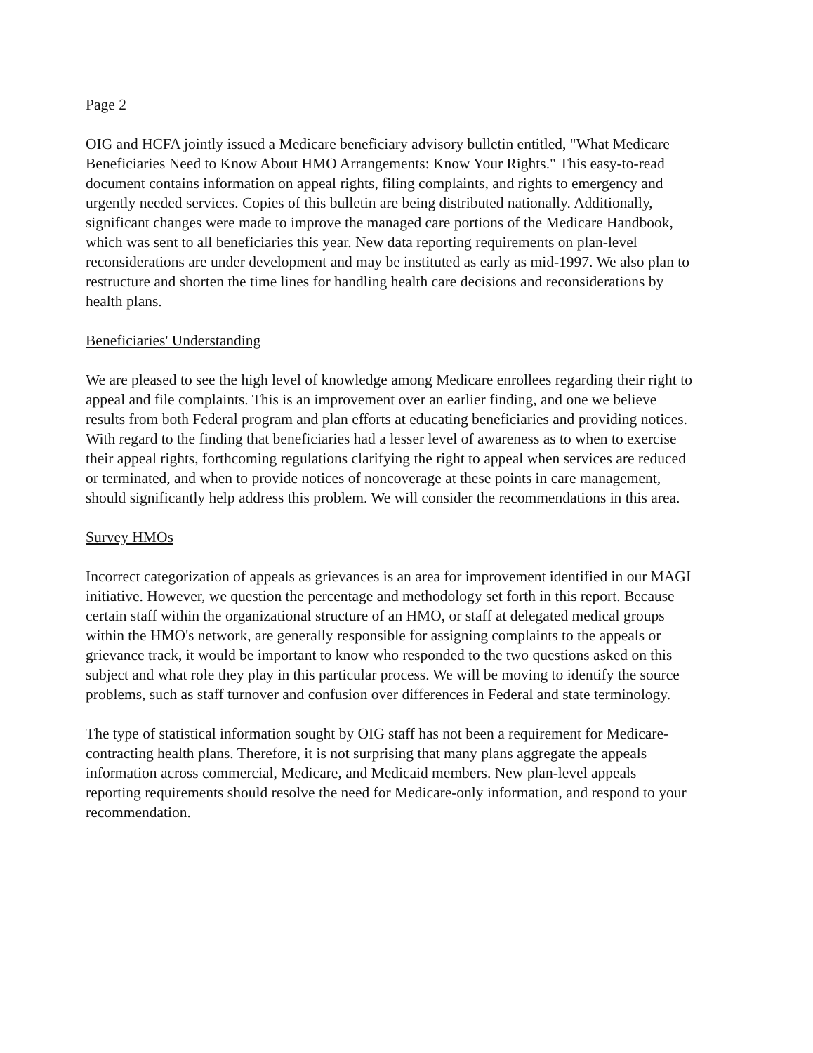Page 2
OIG and HCFA jointly issued a Medicare beneficiary advisory bulletin entitled, "What Medicare Beneficiaries Need to Know About HMO Arrangements: Know Your Rights." This easy-to-read document contains information on appeal rights, filing complaints, and rights to emergency and urgently needed services. Copies of this bulletin are being distributed nationally. Additionally, significant changes were made to improve the managed care portions of the Medicare Handbook, which was sent to all beneficiaries this year. New data reporting requirements on plan-level reconsiderations are under development and may be instituted as early as mid-1997. We also plan to restructure and shorten the time lines for handling health care decisions and reconsiderations by health plans.
Beneficiaries' Understanding
We are pleased to see the high level of knowledge among Medicare enrollees regarding their right to appeal and file complaints. This is an improvement over an earlier finding, and one we believe results from both Federal program and plan efforts at educating beneficiaries and providing notices. With regard to the finding that beneficiaries had a lesser level of awareness as to when to exercise their appeal rights, forthcoming regulations clarifying the right to appeal when services are reduced or terminated, and when to provide notices of noncoverage at these points in care management, should significantly help address this problem. We will consider the recommendations in this area.
Survey HMOs
Incorrect categorization of appeals as grievances is an area for improvement identified in our MAGI initiative. However, we question the percentage and methodology set forth in this report. Because certain staff within the organizational structure of an HMO, or staff at delegated medical groups within the HMO's network, are generally responsible for assigning complaints to the appeals or grievance track, it would be important to know who responded to the two questions asked on this subject and what role they play in this particular process. We will be moving to identify the source problems, such as staff turnover and confusion over differences in Federal and state terminology.
The type of statistical information sought by OIG staff has not been a requirement for Medicare-contracting health plans. Therefore, it is not surprising that many plans aggregate the appeals information across commercial, Medicare, and Medicaid members. New plan-level appeals reporting requirements should resolve the need for Medicare-only information, and respond to your recommendation.